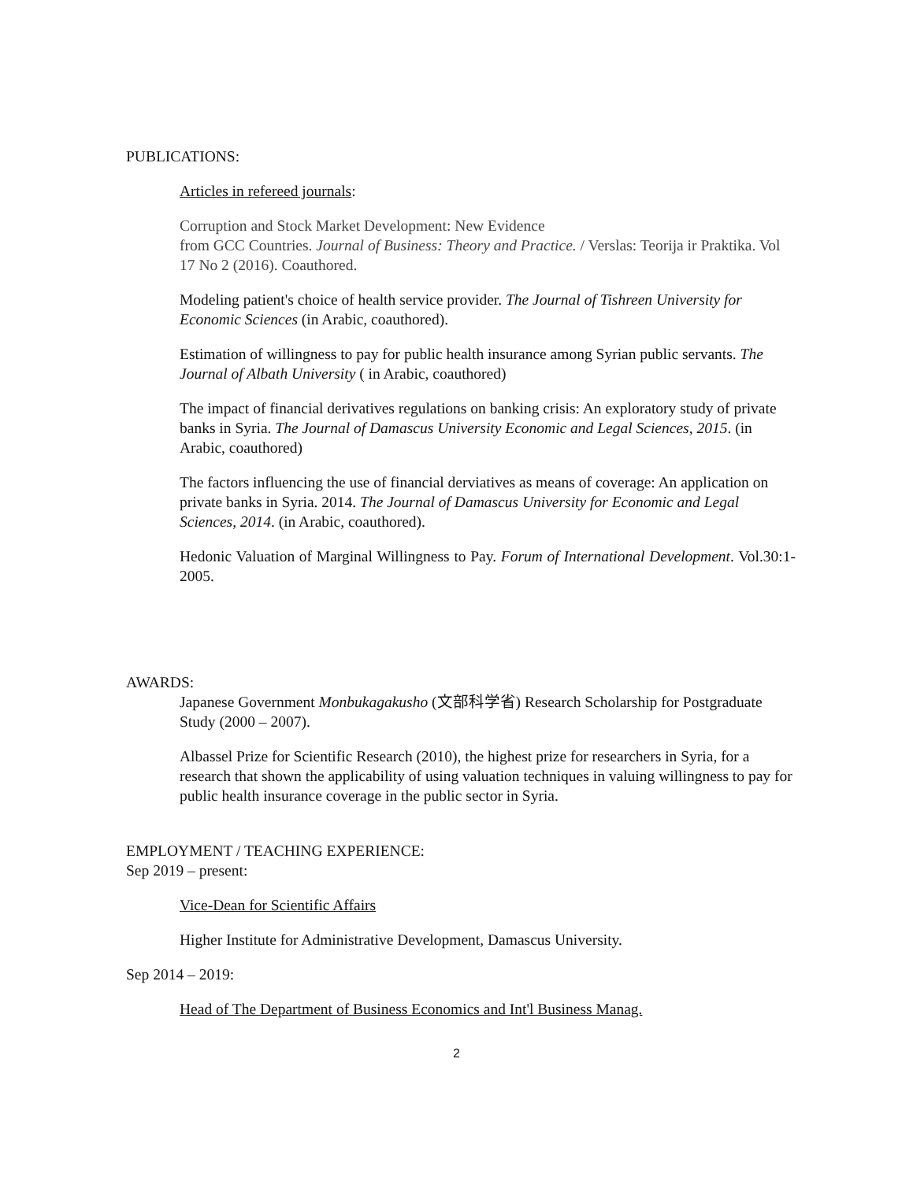PUBLICATIONS:
Articles in refereed journals:
Corruption and Stock Market Development: New Evidence
from GCC Countries. Journal of Business: Theory and Practice. / Verslas: Teorija ir Praktika. Vol 17 No 2 (2016). Coauthored.
Modeling patient's choice of health service provider. The Journal of Tishreen University for Economic Sciences (in Arabic, coauthored).
Estimation of willingness to pay for public health insurance among Syrian public servants. The Journal of Albath University ( in Arabic, coauthored)
The impact of financial derivatives regulations on banking crisis: An exploratory study of private banks in Syria. The Journal of Damascus University Economic and Legal Sciences, 2015. (in Arabic, coauthored)
The factors influencing the use of financial derviatives as means of coverage: An application on private banks in Syria. 2014. The Journal of Damascus University for Economic and Legal Sciences, 2014. (in Arabic, coauthored).
Hedonic Valuation of Marginal Willingness to Pay. Forum of International Development. Vol.30:1-2005.
AWARDS:
Japanese Government Monbukagakusho (文部科学省) Research Scholarship for Postgraduate Study (2000 – 2007).
Albassel Prize for Scientific Research (2010), the highest prize for researchers in Syria, for a research that shown the applicability of using valuation techniques in valuing willingness to pay for public health insurance coverage in the public sector in Syria.
EMPLOYMENT / TEACHING EXPERIENCE:
Sep 2019 – present:
Vice-Dean for Scientific Affairs
Higher Institute for Administrative Development, Damascus University.
Sep 2014 – 2019:
Head of The Department of Business Economics and Int'l Business Manag.
2